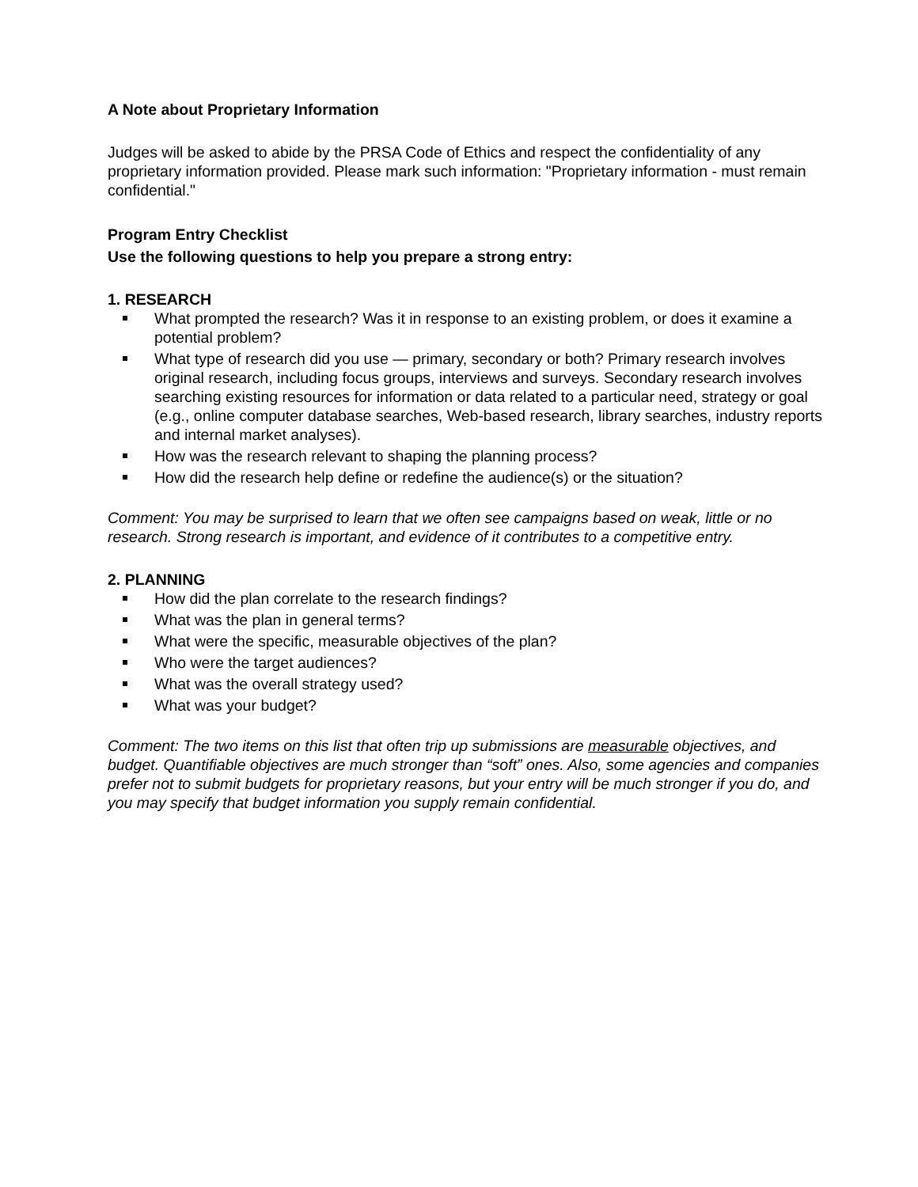A Note about Proprietary Information
Judges will be asked to abide by the PRSA Code of Ethics and respect the confidentiality of any proprietary information provided. Please mark such information: "Proprietary information - must remain confidential."
Program Entry Checklist
Use the following questions to help you prepare a strong entry:
1. RESEARCH
What prompted the research? Was it in response to an existing problem, or does it examine a potential problem?
What type of research did you use — primary, secondary or both? Primary research involves original research, including focus groups, interviews and surveys. Secondary research involves searching existing resources for information or data related to a particular need, strategy or goal (e.g., online computer database searches, Web-based research, library searches, industry reports and internal market analyses).
How was the research relevant to shaping the planning process?
How did the research help define or redefine the audience(s) or the situation?
Comment: You may be surprised to learn that we often see campaigns based on weak, little or no research. Strong research is important, and evidence of it contributes to a competitive entry.
2. PLANNING
How did the plan correlate to the research findings?
What was the plan in general terms?
What were the specific, measurable objectives of the plan?
Who were the target audiences?
What was the overall strategy used?
What was your budget?
Comment: The two items on this list that often trip up submissions are measurable objectives, and budget. Quantifiable objectives are much stronger than “soft” ones. Also, some agencies and companies prefer not to submit budgets for proprietary reasons, but your entry will be much stronger if you do, and you may specify that budget information you supply remain confidential.